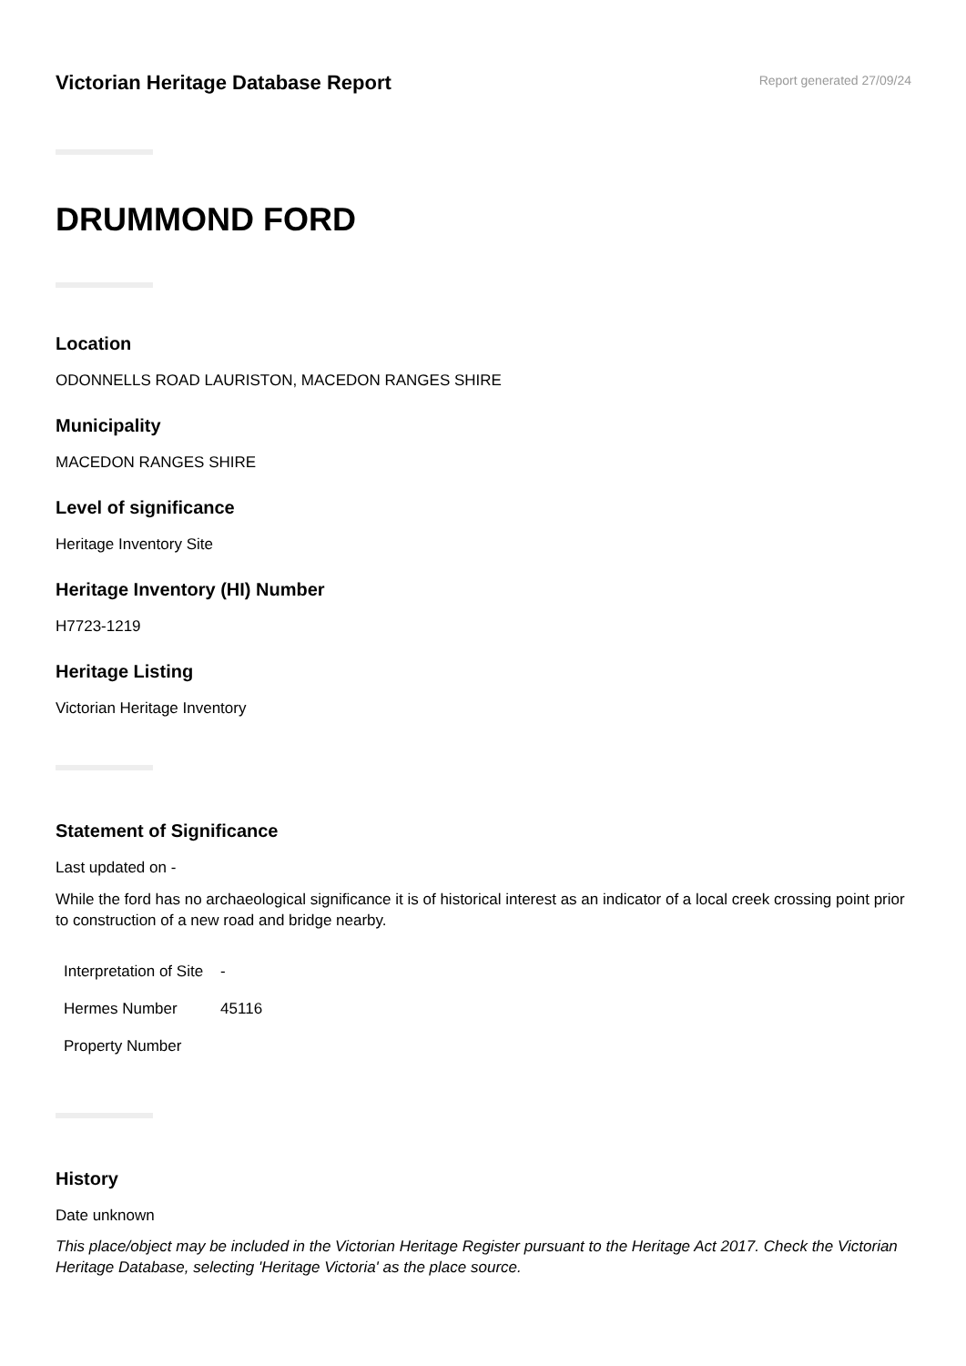Victorian Heritage Database Report
Report generated 27/09/24
DRUMMOND FORD
Location
ODONNELLS ROAD LAURISTON, MACEDON RANGES SHIRE
Municipality
MACEDON RANGES SHIRE
Level of significance
Heritage Inventory Site
Heritage Inventory (HI) Number
H7723-1219
Heritage Listing
Victorian Heritage Inventory
Statement of Significance
Last updated on -
While the ford has no archaeological significance it is of historical interest as an indicator of a local creek crossing point prior to construction of a new road and bridge nearby.
| Interpretation of Site | - |
| Hermes Number | 45116 |
| Property Number | |
History
Date unknown
This place/object may be included in the Victorian Heritage Register pursuant to the Heritage Act 2017. Check the Victorian Heritage Database, selecting 'Heritage Victoria' as the place source.